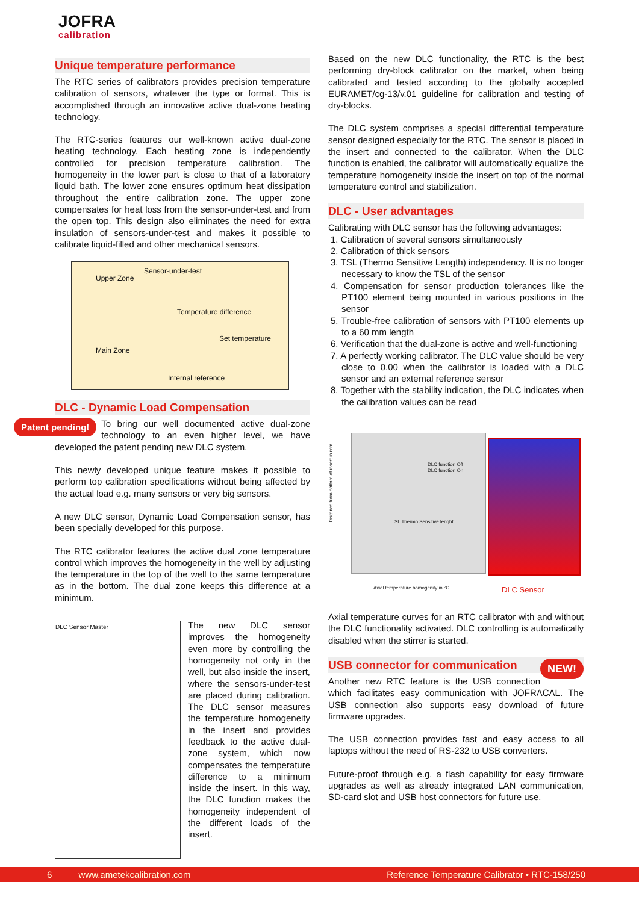JOFRA
calibration
Unique temperature performance
The RTC series of calibrators provides precision temperature calibration of sensors, whatever the type or format. This is accomplished through an innovative active dual-zone heating technology.
The RTC-series features our well-known active dual-zone heating technology. Each heating zone is independently controlled for precision temperature calibration. The homogeneity in the lower part is close to that of a laboratory liquid bath. The lower zone ensures optimum heat dissipation throughout the entire calibration zone. The upper zone compensates for heat loss from the sensor-under-test and from the open top. This design also eliminates the need for extra insulation of sensors-under-test and makes it possible to calibrate liquid-filled and other mechanical sensors.
Sensor-under-test
Upper Zone
Temperature difference
Set temperature
Main Zone
Internal reference
DLC - Dynamic Load Compensation
Patent pending! To bring our well documented active dual-zone technology to an even higher level, we have developed the patent pending new DLC system.
This newly developed unique feature makes it possible to perform top calibration specifications without being affected by the actual load e.g. many sensors or very big sensors.
A new DLC sensor, Dynamic Load Compensation sensor, has been specially developed for this purpose.
The RTC calibrator features the active dual zone temperature control which improves the homogeneity in the well by adjusting the temperature in the top of the well to the same temperature as in the bottom. The dual zone keeps this difference at a minimum.
DLC Sensor Master
The new DLC sensor improves the homogeneity even more by controlling the homogeneity not only in the well, but also inside the insert, where the sensors-under-test are placed during calibration. The DLC sensor measures the temperature homogeneity in the insert and provides feedback to the active dual-zone system, which now compensates the temperature difference to a minimum inside the insert. In this way, the DLC function makes the homogeneity independent of the different loads of the insert.
Based on the new DLC functionality, the RTC is the best performing dry-block calibrator on the market, when being calibrated and tested according to the globally accepted EURAMET/cg-13/v.01 guideline for calibration and testing of dry-blocks.
The DLC system comprises a special differential temperature sensor designed especially for the RTC. The sensor is placed in the insert and connected to the calibrator. When the DLC function is enabled, the calibrator will automatically equalize the temperature homogeneity inside the insert on top of the normal temperature control and stabilization.
DLC - User advantages
Calibrating with DLC sensor has the following advantages:
1. Calibration of several sensors simultaneously
2. Calibration of thick sensors
3. TSL (Thermo Sensitive Length) independency. It is no longer necessary to know the TSL of the sensor
4. Compensation for sensor production tolerances like the PT100 element being mounted in various positions in the sensor
5. Trouble-free calibration of sensors with PT100 elements up to a 60 mm length
6. Verification that the dual-zone is active and well-functioning
7. A perfectly working calibrator. The DLC value should be very close to 0.00 when the calibrator is loaded with a DLC sensor and an external reference sensor
8. Together with the stability indication, the DLC indicates when the calibration values can be read
DLC function Off
DLC function On
TSL Thermo Sensitive lenght
Distance from bottom of insert in mm
Axial temperature homogenity in °C DLC Sensor
Axial temperature curves for an RTC calibrator with and without the DLC functionality activated. DLC controlling is automatically disabled when the stirrer is started.
USB connector for communication NEW!
Another new RTC feature is the USB connection which facilitates easy communication with JOFRACAL. The USB connection also supports easy download of future firmware upgrades.
The USB connection provides fast and easy access to all laptops without the need of RS-232 to USB converters.
Future-proof through e.g. a flash capability for easy firmware upgrades as well as already integrated LAN communication, SD-card slot and USB host connectors for future use.
6 www.ametekcalibration.com Reference Temperature Calibrator • RTC-158/250